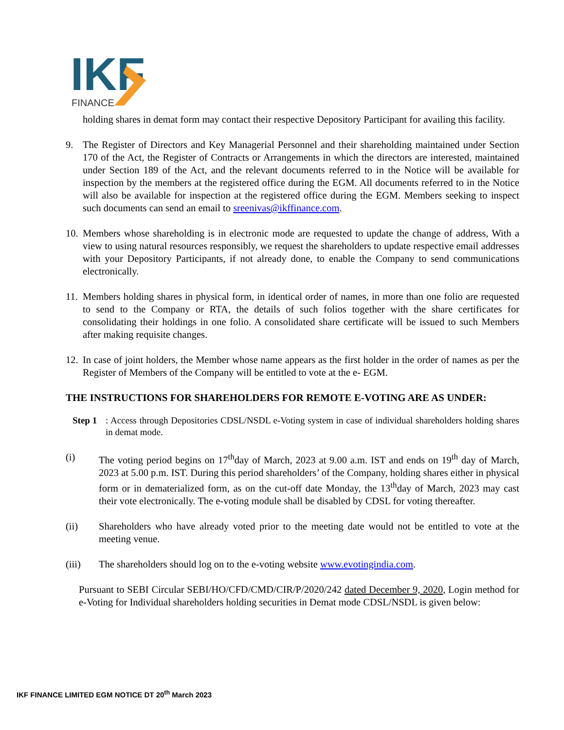IKF
FINANCE
holding shares in demat form may contact their respective Depository Participant for availing this facility.
9. The Register of Directors and Key Managerial Personnel and their shareholding maintained under Section 170 of the Act, the Register of Contracts or Arrangements in which the directors are interested, maintained under Section 189 of the Act, and the relevant documents referred to in the Notice will be available for inspection by the members at the registered office during the EGM. All documents referred to in the Notice will also be available for inspection at the registered office during the EGM. Members seeking to inspect such documents can send an email to sreenivas@ikffinance.com.
10.
Members whose shareholding is in electronic mode are requested to update the change of address, With a view to using natural resources responsibly, we request the shareholders to update respective email addresses with your Depository Participants, if not already done, to enable the Company to send communications electronically.
11.
Members holding shares in physical form, in identical order of names, in more than one folio are requested to send to the Company or RTA, the details of such folios together with the share certificates for consolidating their holdings in one folio. A consolidated share certificate will be issued to such Members after making requisite changes.
12.
In case of joint holders, the Member whose name appears as the first holder in the order of names as per the Register of Members of the Company will be entitled to vote at the e- EGM.
THE INSTRUCTIONS FOR SHAREHOLDERS FOR REMOTE E-VOTING ARE AS UNDER:
Step 1
: Access through Depositories CDSL/NSDL e-Voting system in case of individual shareholders holding shares in demat mode.
(i) The voting period begins on 17<sup>th</sup>day of March, 2023 at 9.00 a.m. IST and ends on 19<sup>th</sup> day of March, 2023 at 5.00 p.m. IST. During this period shareholders’ of the Company, holding shares either in physical form or in dematerialized form, as on the cut-off date Monday, the 13<sup>th</sup>day of March, 2023 may cast their vote electronically. The e-voting module shall be disabled by CDSL for voting thereafter.
(ii) Shareholders who have already voted prior to the meeting date would not be entitled to vote at the meeting venue.
(iii) The shareholders should log on to the e-voting website www.evotingindia.com.
Pursuant to SEBI Circular SEBI/HO/CFD/CMD/CIR/P/2020/242 dated December 9, 2020, Login method for e-Voting for Individual shareholders holding securities in Demat mode CDSL/NSDL is given below:
IKF FINANCE LIMITED EGM NOTICE DT 20<sup>th</sup> March 2023